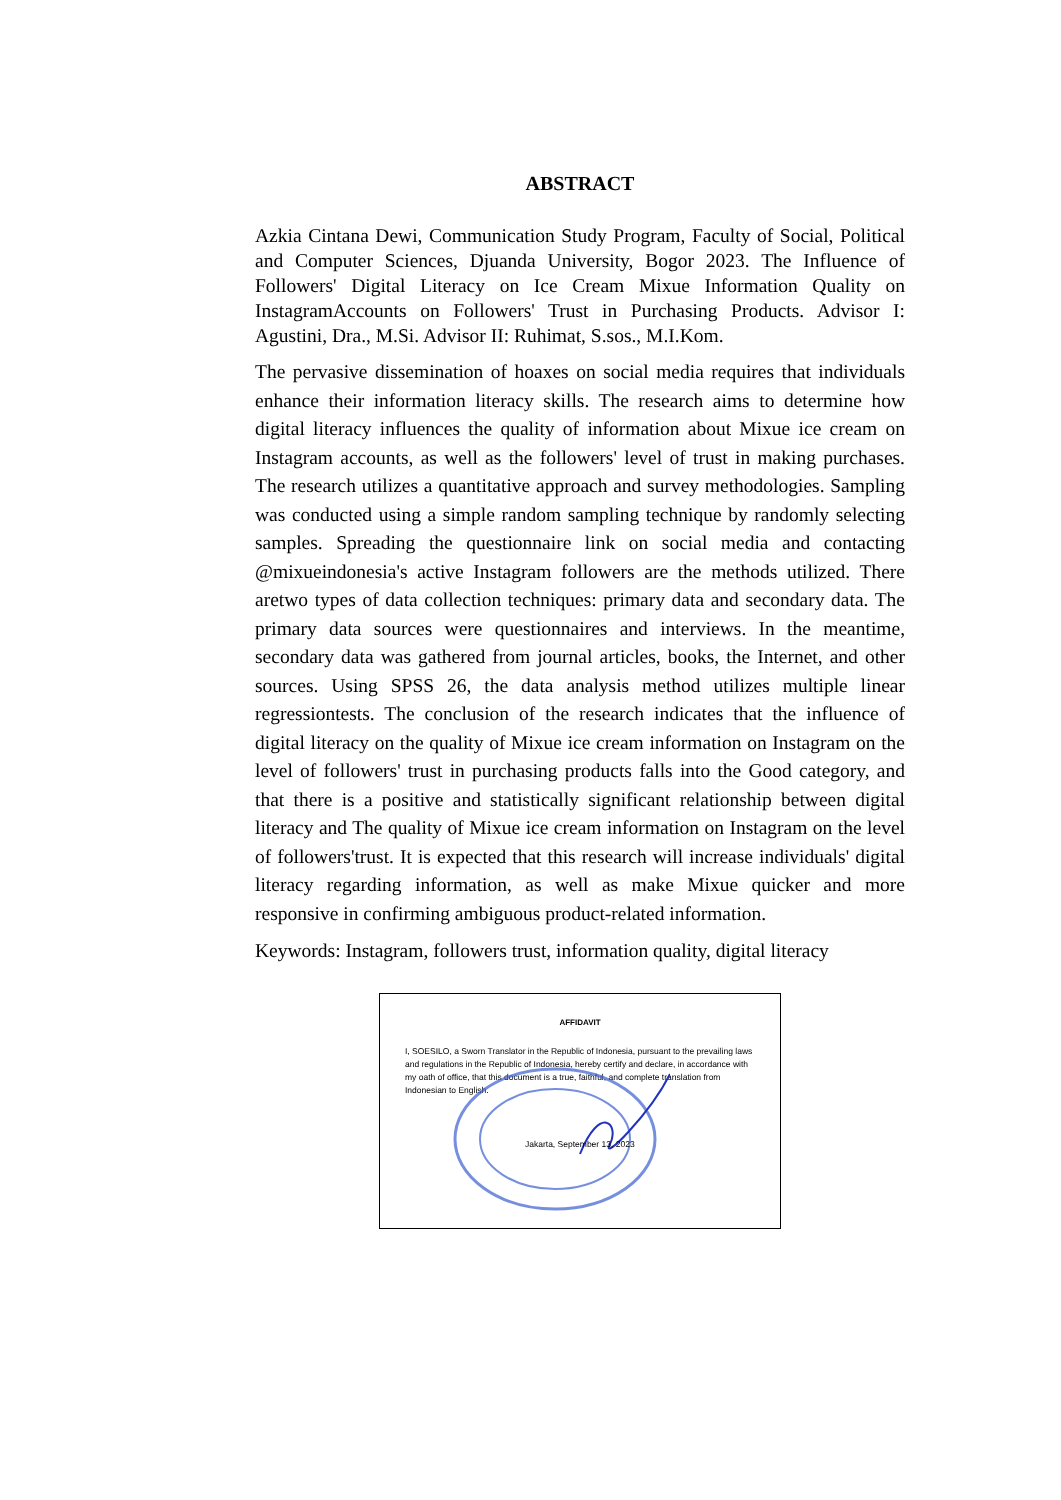ABSTRACT
Azkia Cintana Dewi, Communication Study Program, Faculty of Social, Political and Computer Sciences, Djuanda University, Bogor 2023. The Influence of Followers' Digital Literacy on Ice Cream Mixue Information Quality on InstagramAccounts on Followers' Trust in Purchasing Products. Advisor I: Agustini, Dra., M.Si. Advisor II: Ruhimat, S.sos., M.I.Kom.
The pervasive dissemination of hoaxes on social media requires that individuals enhance their information literacy skills. The research aims to determine how digital literacy influences the quality of information about Mixue ice cream on Instagram accounts, as well as the followers' level of trust in making purchases. The research utilizes a quantitative approach and survey methodologies. Sampling was conducted using a simple random sampling technique by randomly selecting samples. Spreading the questionnaire link on social media and contacting @mixueindonesia's active Instagram followers are the methods utilized. There aretwo types of data collection techniques: primary data and secondary data. The primary data sources were questionnaires and interviews. In the meantime, secondary data was gathered from journal articles, books, the Internet, and other sources. Using SPSS 26, the data analysis method utilizes multiple linear regressiontests. The conclusion of the research indicates that the influence of digital literacy on the quality of Mixue ice cream information on Instagram on the level of followers' trust in purchasing products falls into the Good category, and that there is a positive and statistically significant relationship between digital literacy and The quality of Mixue ice cream information on Instagram on the level of followers'trust. It is expected that this research will increase individuals' digital literacy regarding information, as well as make Mixue quicker and more responsive in confirming ambiguous product-related information.
Keywords: Instagram, followers trust, information quality, digital literacy
AFFIDAVIT
I, SOESILO, a Sworn Translator in the Republic of Indonesia, pursuant to the prevailing laws and regulations in the Republic of Indonesia, hereby certify and declare, in accordance with my oath of office, that this document is a true, faithful, and complete translation from Indonesian to English.
Jakarta, September 13, 2023